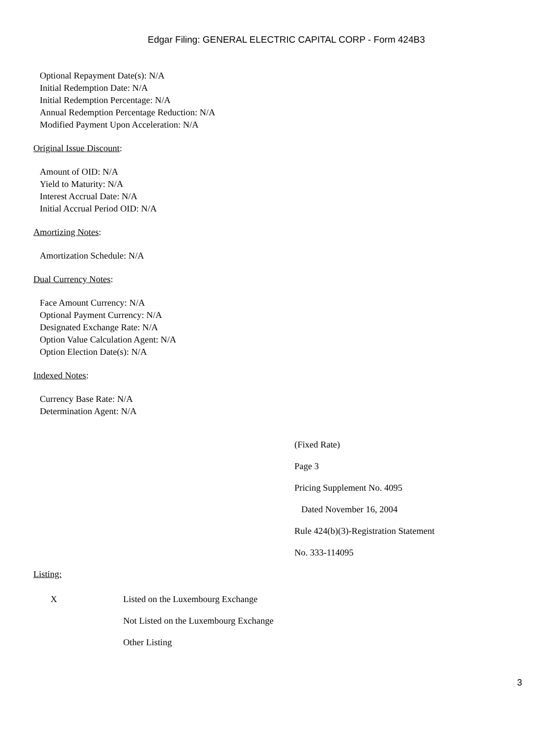Edgar Filing: GENERAL ELECTRIC CAPITAL CORP - Form 424B3
Optional Repayment Date(s): N/A
Initial Redemption Date: N/A
Initial Redemption Percentage: N/A
Annual Redemption Percentage Reduction: N/A
Modified Payment Upon Acceleration: N/A
Original Issue Discount:
Amount of OID: N/A
Yield to Maturity: N/A
Interest Accrual Date: N/A
Initial Accrual Period OID: N/A
Amortizing Notes:
Amortization Schedule: N/A
Dual Currency Notes:
Face Amount Currency: N/A
Optional Payment Currency: N/A
Designated Exchange Rate: N/A
Option Value Calculation Agent: N/A
Option Election Date(s): N/A
Indexed Notes:
Currency Base Rate: N/A
Determination Agent: N/A
(Fixed Rate)
Page 3
Pricing Supplement No. 4095
Dated November 16, 2004
Rule 424(b)(3)-Registration Statement
No. 333-114095
Listing:
X Listed on the Luxembourg Exchange
Not Listed on the Luxembourg Exchange
Other Listing
3